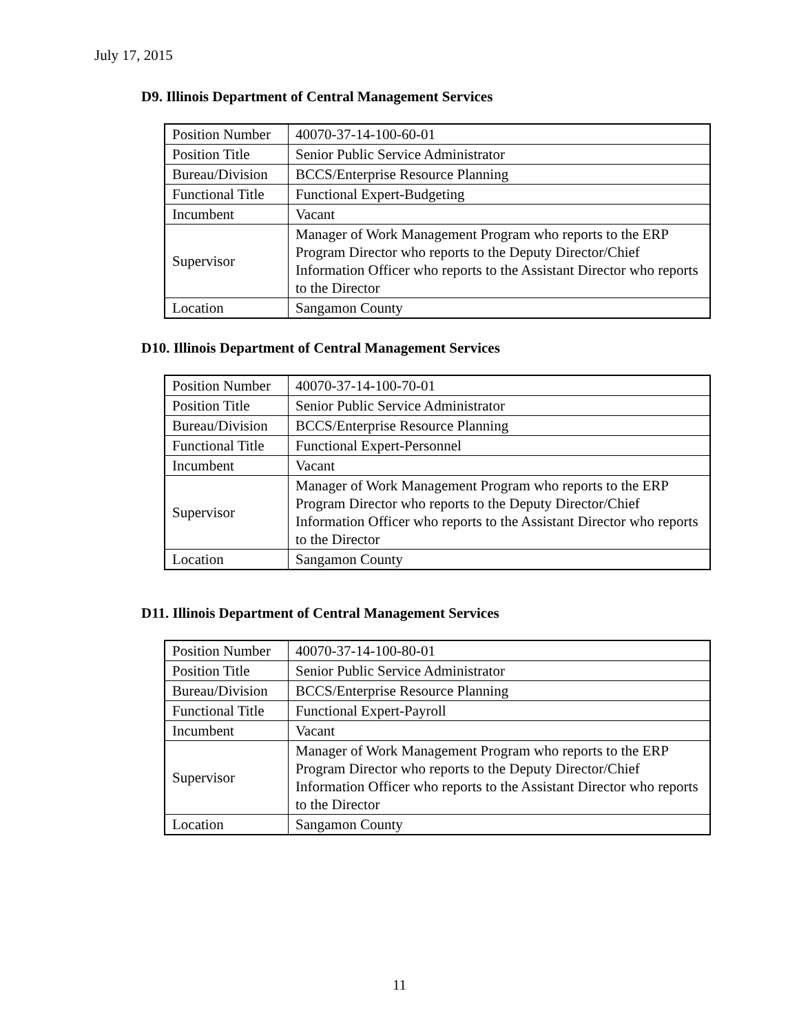July 17, 2015
D9. Illinois Department of Central Management Services
| Position Number | 40070-37-14-100-60-01 |
| Position Title | Senior Public Service Administrator |
| Bureau/Division | BCCS/Enterprise Resource Planning |
| Functional Title | Functional Expert-Budgeting |
| Incumbent | Vacant |
| Supervisor | Manager of Work Management Program who reports to the ERP Program Director who reports to the Deputy Director/Chief Information Officer who reports to the Assistant Director who reports to the Director |
| Location | Sangamon County |
D10. Illinois Department of Central Management Services
| Position Number | 40070-37-14-100-70-01 |
| Position Title | Senior Public Service Administrator |
| Bureau/Division | BCCS/Enterprise Resource Planning |
| Functional Title | Functional Expert-Personnel |
| Incumbent | Vacant |
| Supervisor | Manager of Work Management Program who reports to the ERP Program Director who reports to the Deputy Director/Chief Information Officer who reports to the Assistant Director who reports to the Director |
| Location | Sangamon County |
D11. Illinois Department of Central Management Services
| Position Number | 40070-37-14-100-80-01 |
| Position Title | Senior Public Service Administrator |
| Bureau/Division | BCCS/Enterprise Resource Planning |
| Functional Title | Functional Expert-Payroll |
| Incumbent | Vacant |
| Supervisor | Manager of Work Management Program who reports to the ERP Program Director who reports to the Deputy Director/Chief Information Officer who reports to the Assistant Director who reports to the Director |
| Location | Sangamon County |
11